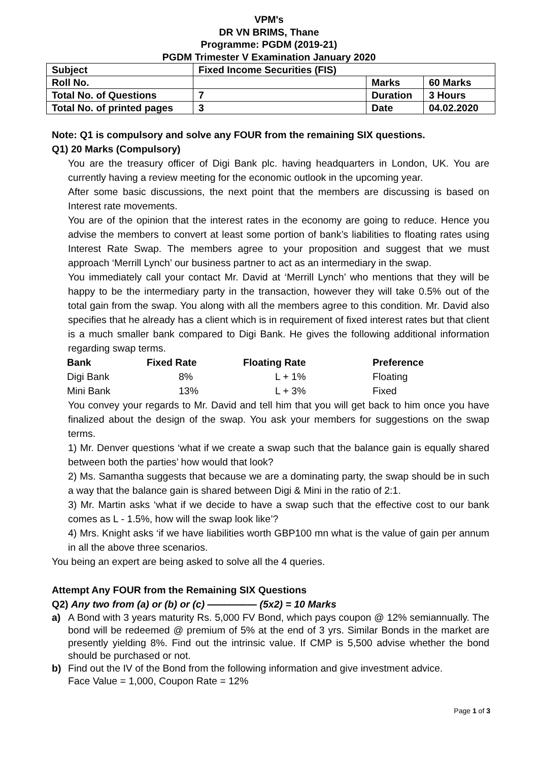VPM's
DR VN BRIMS, Thane
Programme: PGDM (2019-21)
PGDM Trimester V Examination January 2020
| Subject | Fixed Income Securities (FIS) | | |
| Roll No. | | Marks | 60 Marks |
| Total No. of Questions | 7 | Duration | 3 Hours |
| Total No. of printed pages | 3 | Date | 04.02.2020 |
Note: Q1 is compulsory and solve any FOUR from the remaining SIX questions.
Q1) 20 Marks (Compulsory)
You are the treasury officer of Digi Bank plc. having headquarters in London, UK. You are currently having a review meeting for the economic outlook in the upcoming year.
After some basic discussions, the next point that the members are discussing is based on Interest rate movements.
You are of the opinion that the interest rates in the economy are going to reduce. Hence you advise the members to convert at least some portion of bank’s liabilities to floating rates using Interest Rate Swap. The members agree to your proposition and suggest that we must approach ‘Merrill Lynch’ our business partner to act as an intermediary in the swap.
You immediately call your contact Mr. David at ‘Merrill Lynch’ who mentions that they will be happy to be the intermediary party in the transaction, however they will take 0.5% out of the total gain from the swap. You along with all the members agree to this condition. Mr. David also specifies that he already has a client which is in requirement of fixed interest rates but that client is a much smaller bank compared to Digi Bank. He gives the following additional information regarding swap terms.
| Bank | Fixed Rate | Floating Rate | Preference |
| --- | --- | --- | --- |
| Digi Bank | 8% | L + 1% | Floating |
| Mini Bank | 13% | L + 3% | Fixed |
You convey your regards to Mr. David and tell him that you will get back to him once you have finalized about the design of the swap. You ask your members for suggestions on the swap terms.
1) Mr. Denver questions ‘what if we create a swap such that the balance gain is equally shared between both the parties’ how would that look?
2) Ms. Samantha suggests that because we are a dominating party, the swap should be in such a way that the balance gain is shared between Digi & Mini in the ratio of 2:1.
3) Mr. Martin asks ‘what if we decide to have a swap such that the effective cost to our bank comes as L - 1.5%, how will the swap look like’?
4) Mrs. Knight asks ‘if we have liabilities worth GBP100 mn what is the value of gain per annum in all the above three scenarios.
You being an expert are being asked to solve all the 4 queries.
Attempt Any FOUR from the Remaining SIX Questions
Q2) Any two from (a) or (b) or (c) ————— (5x2) = 10 Marks
a) A Bond with 3 years maturity Rs. 5,000 FV Bond, which pays coupon @ 12% semiannually. The bond will be redeemed @ premium of 5% at the end of 3 yrs. Similar Bonds in the market are presently yielding 8%. Find out the intrinsic value. If CMP is 5,500 advise whether the bond should be purchased or not.
b) Find out the IV of the Bond from the following information and give investment advice.
Face Value = 1,000, Coupon Rate = 12%
Page 1 of 3